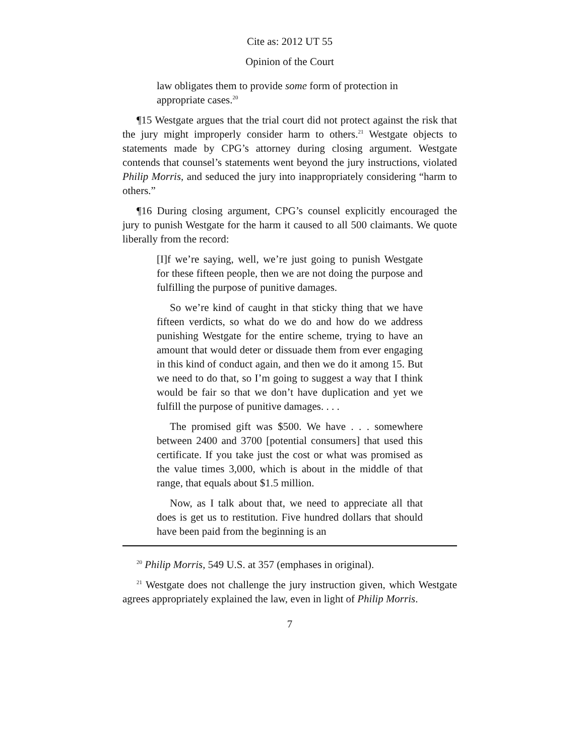Cite as: 2012 UT 55
Opinion of the Court
law obligates them to provide some form of protection in appropriate cases.<sup>20</sup>
¶15 Westgate argues that the trial court did not protect against the risk that the jury might improperly consider harm to others.<sup>21</sup> Westgate objects to statements made by CPG’s attorney during closing argument. Westgate contends that counsel’s statements went beyond the jury instructions, violated Philip Morris, and seduced the jury into inappropriately considering “harm to others.”
¶16 During closing argument, CPG’s counsel explicitly encouraged the jury to punish Westgate for the harm it caused to all 500 claimants. We quote liberally from the record:
[I]f we’re saying, well, we’re just going to punish Westgate for these fifteen people, then we are not doing the purpose and fulfilling the purpose of punitive damages.
So we’re kind of caught in that sticky thing that we have fifteen verdicts, so what do we do and how do we address punishing Westgate for the entire scheme, trying to have an amount that would deter or dissuade them from ever engaging in this kind of conduct again, and then we do it among 15. But we need to do that, so I’m going to suggest a way that I think would be fair so that we don’t have duplication and yet we fulfill the purpose of punitive damages. . . .
The promised gift was $500. We have . . . somewhere between 2400 and 3700 [potential consumers] that used this certificate. If you take just the cost or what was promised as the value times 3,000, which is about in the middle of that range, that equals about $1.5 million.
Now, as I talk about that, we need to appreciate all that does is get us to restitution. Five hundred dollars that should have been paid from the beginning is an
<sup>20</sup> Philip Morris, 549 U.S. at 357 (emphases in original).
<sup>21</sup> Westgate does not challenge the jury instruction given, which Westgate agrees appropriately explained the law, even in light of Philip Morris.
7